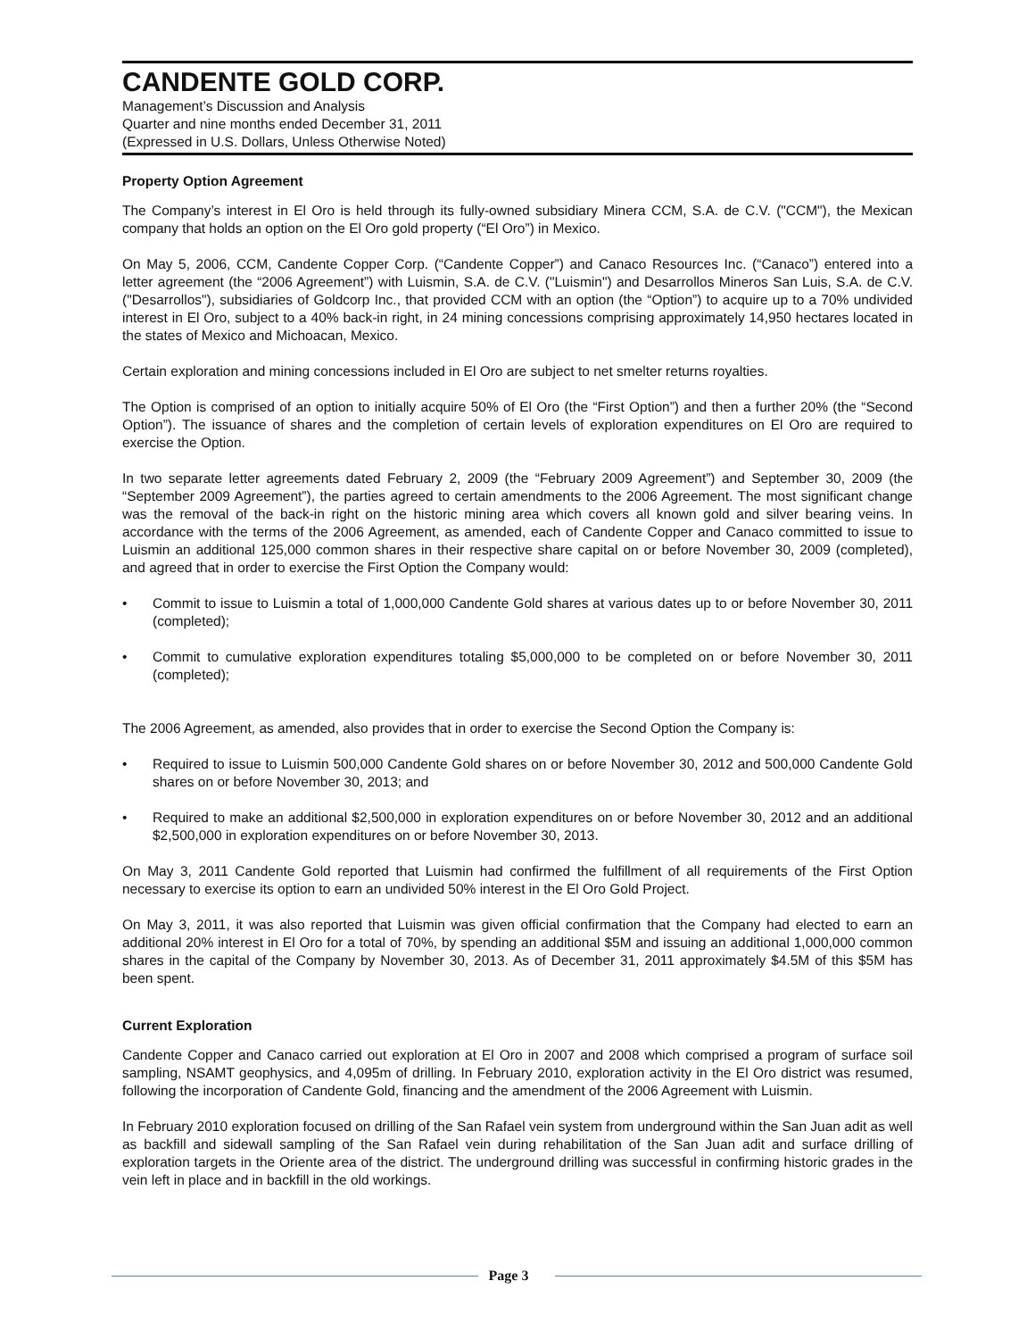CANDENTE GOLD CORP.
Management’s Discussion and Analysis
Quarter and nine months ended December 31, 2011
(Expressed in U.S. Dollars, Unless Otherwise Noted)
Property Option Agreement
The Company’s interest in El Oro is held through its fully-owned subsidiary Minera CCM, S.A. de C.V. ("CCM"), the Mexican company that holds an option on the El Oro gold property (“El Oro”) in Mexico.
On May 5, 2006, CCM, Candente Copper Corp. (“Candente Copper”) and Canaco Resources Inc. (“Canaco”) entered into a letter agreement (the “2006 Agreement”) with Luismin, S.A. de C.V. ("Luismin") and Desarrollos Mineros San Luis, S.A. de C.V. ("Desarrollos"), subsidiaries of Goldcorp Inc., that provided CCM with an option (the “Option”) to acquire up to a 70% undivided interest in El Oro, subject to a 40% back-in right, in 24 mining concessions comprising approximately 14,950 hectares located in the states of Mexico and Michoacan, Mexico.
Certain exploration and mining concessions included in El Oro are subject to net smelter returns royalties.
The Option is comprised of an option to initially acquire 50% of El Oro (the “First Option”) and then a further 20% (the “Second Option”). The issuance of shares and the completion of certain levels of exploration expenditures on El Oro are required to exercise the Option.
In two separate letter agreements dated February 2, 2009 (the “February 2009 Agreement”) and September 30, 2009 (the “September 2009 Agreement”), the parties agreed to certain amendments to the 2006 Agreement. The most significant change was the removal of the back-in right on the historic mining area which covers all known gold and silver bearing veins. In accordance with the terms of the 2006 Agreement, as amended, each of Candente Copper and Canaco committed to issue to Luismin an additional 125,000 common shares in their respective share capital on or before November 30, 2009 (completed), and agreed that in order to exercise the First Option the Company would:
• Commit to issue to Luismin a total of 1,000,000 Candente Gold shares at various dates up to or before November 30, 2011 (completed);
• Commit to cumulative exploration expenditures totaling $5,000,000 to be completed on or before November 30, 2011 (completed);
The 2006 Agreement, as amended, also provides that in order to exercise the Second Option the Company is:
• Required to issue to Luismin 500,000 Candente Gold shares on or before November 30, 2012 and 500,000 Candente Gold shares on or before November 30, 2013; and
• Required to make an additional $2,500,000 in exploration expenditures on or before November 30, 2012 and an additional $2,500,000 in exploration expenditures on or before November 30, 2013.
On May 3, 2011 Candente Gold reported that Luismin had confirmed the fulfillment of all requirements of the First Option necessary to exercise its option to earn an undivided 50% interest in the El Oro Gold Project.
On May 3, 2011, it was also reported that Luismin was given official confirmation that the Company had elected to earn an additional 20% interest in El Oro for a total of 70%, by spending an additional $5M and issuing an additional 1,000,000 common shares in the capital of the Company by November 30, 2013. As of December 31, 2011 approximately $4.5M of this $5M has been spent.
Current Exploration
Candente Copper and Canaco carried out exploration at El Oro in 2007 and 2008 which comprised a program of surface soil sampling, NSAMT geophysics, and 4,095m of drilling. In February 2010, exploration activity in the El Oro district was resumed, following the incorporation of Candente Gold, financing and the amendment of the 2006 Agreement with Luismin.
In February 2010 exploration focused on drilling of the San Rafael vein system from underground within the San Juan adit as well as backfill and sidewall sampling of the San Rafael vein during rehabilitation of the San Juan adit and surface drilling of exploration targets in the Oriente area of the district. The underground drilling was successful in confirming historic grades in the vein left in place and in backfill in the old workings.
Page 3